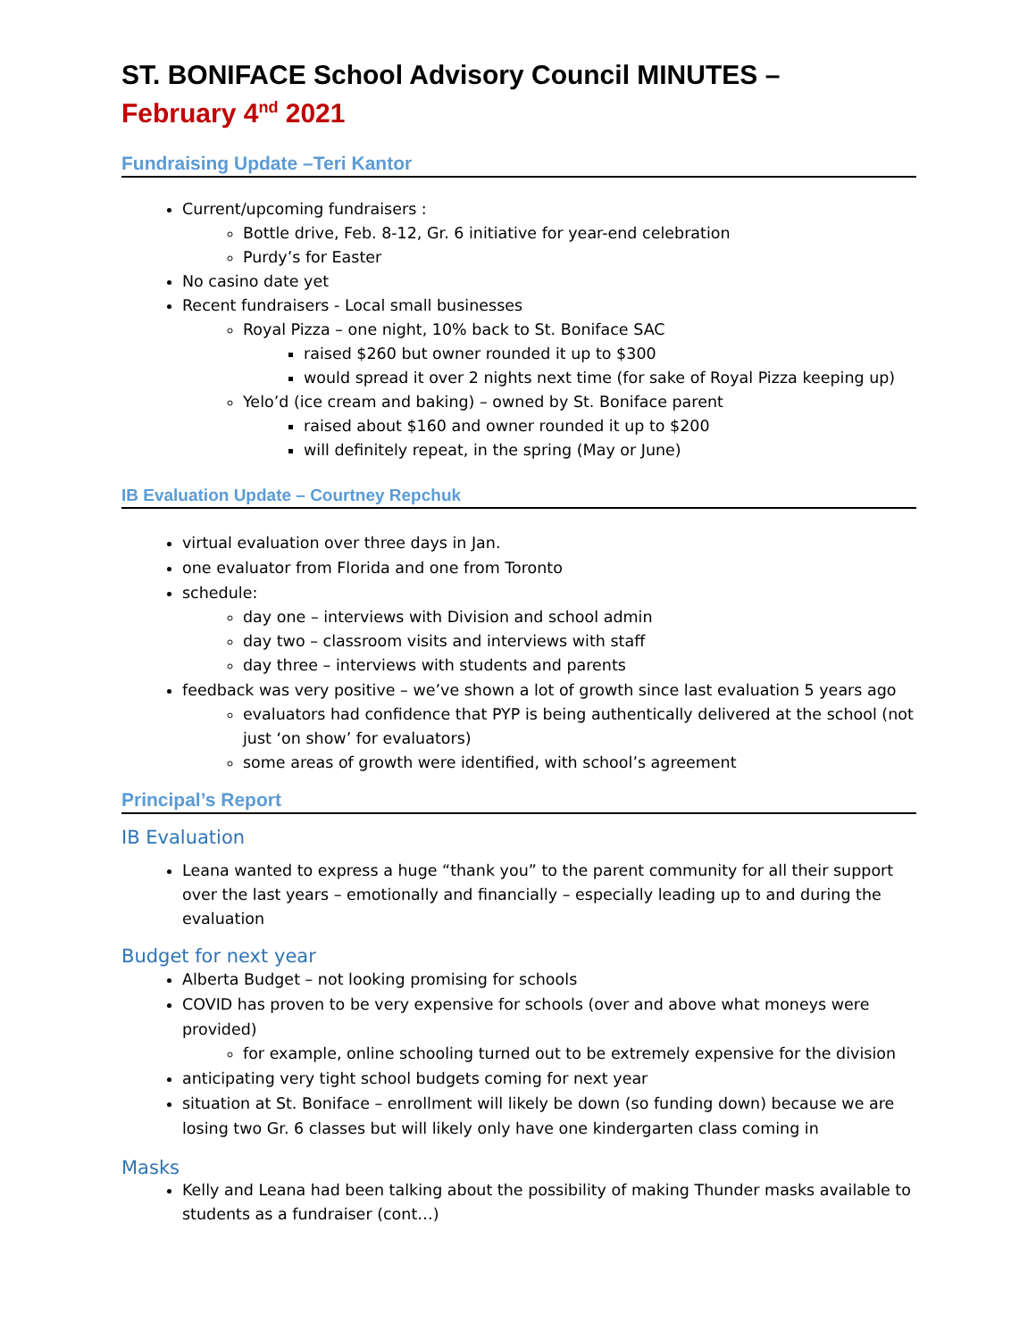ST. BONIFACE School Advisory Council MINUTES –
February 4<sup>nd</sup> 2021
Fundraising Update –Teri Kantor
Current/upcoming fundraisers :
Bottle drive, Feb. 8-12, Gr. 6 initiative for year-end celebration
Purdy’s for Easter
No casino date yet
Recent fundraisers - Local small businesses
Royal Pizza – one night, 10% back to St. Boniface SAC
raised $260 but owner rounded it up to $300
would spread it over 2 nights next time (for sake of Royal Pizza keeping up)
Yelo’d (ice cream and baking) – owned by St. Boniface parent
raised about $160 and owner rounded it up to $200
will definitely repeat, in the spring (May or June)
IB Evaluation Update – Courtney Repchuk
virtual evaluation over three days in Jan.
one evaluator from Florida and one from Toronto
schedule:
day one – interviews with Division and school admin
day two – classroom visits and interviews with staff
day three – interviews with students and parents
feedback was very positive – we’ve shown a lot of growth since last evaluation 5 years ago
evaluators had confidence that PYP is being authentically delivered at the school (not just ‘on show’ for evaluators)
some areas of growth were identified, with school’s agreement
Principal’s Report
IB Evaluation
Leana wanted to express a huge “thank you” to the parent community for all their support over the last years – emotionally and financially – especially leading up to and during the evaluation
Budget for next year
Alberta Budget – not looking promising for schools
COVID has proven to be very expensive for schools (over and above what moneys were provided)
for example, online schooling turned out to be extremely expensive for the division
anticipating very tight school budgets coming for next year
situation at St. Boniface – enrollment will likely be down (so funding down) because we are losing two Gr. 6 classes but will likely only have one kindergarten class coming in
Masks
Kelly and Leana had been talking about the possibility of making Thunder masks available to students as a fundraiser (cont…)